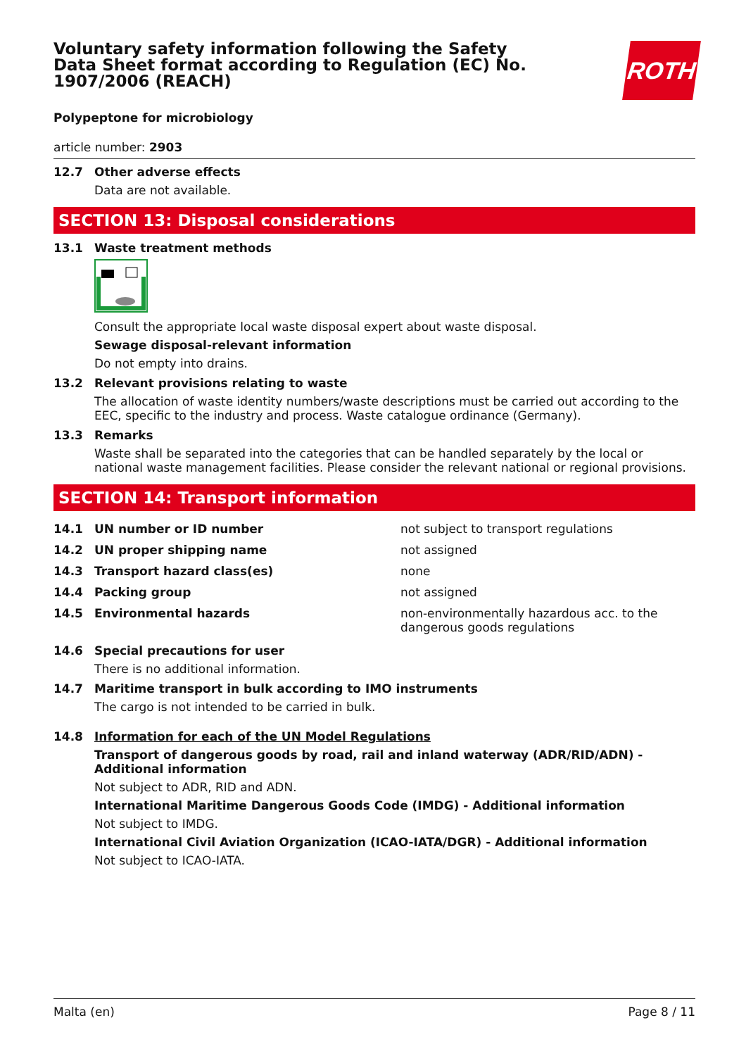Voluntary safety information following the Safety Data Sheet format according to Regulation (EC) No. 1907/2006 (REACH)
ROTH
Polypeptone for microbiology
article number: 2903
12.7 Other adverse effects
Data are not available.
SECTION 13: Disposal considerations
13.1 Waste treatment methods
Consult the appropriate local waste disposal expert about waste disposal.
Sewage disposal-relevant information
Do not empty into drains.
13.2 Relevant provisions relating to waste
The allocation of waste identity numbers/waste descriptions must be carried out according to the EEC, specific to the industry and process. Waste catalogue ordinance (Germany).
13.3 Remarks
Waste shall be separated into the categories that can be handled separately by the local or national waste management facilities. Please consider the relevant national or regional provisions.
SECTION 14: Transport information
| 14.1 | UN number or ID number | not subject to transport regulations |
| 14.2 | UN proper shipping name | not assigned |
| 14.3 | Transport hazard class(es) | none |
| 14.4 | Packing group | not assigned |
| 14.5 | Environmental hazards | non-environmentally hazardous acc. to the dangerous goods regulations |
14.6 Special precautions for user
There is no additional information.
14.7 Maritime transport in bulk according to IMO instruments
The cargo is not intended to be carried in bulk.
14.8 Information for each of the UN Model Regulations
Transport of dangerous goods by road, rail and inland waterway (ADR/RID/ADN) - Additional information
Not subject to ADR, RID and ADN.
International Maritime Dangerous Goods Code (IMDG) - Additional information
Not subject to IMDG.
International Civil Aviation Organization (ICAO-IATA/DGR) - Additional information
Not subject to ICAO-IATA.
Malta (en) Page 8 / 11